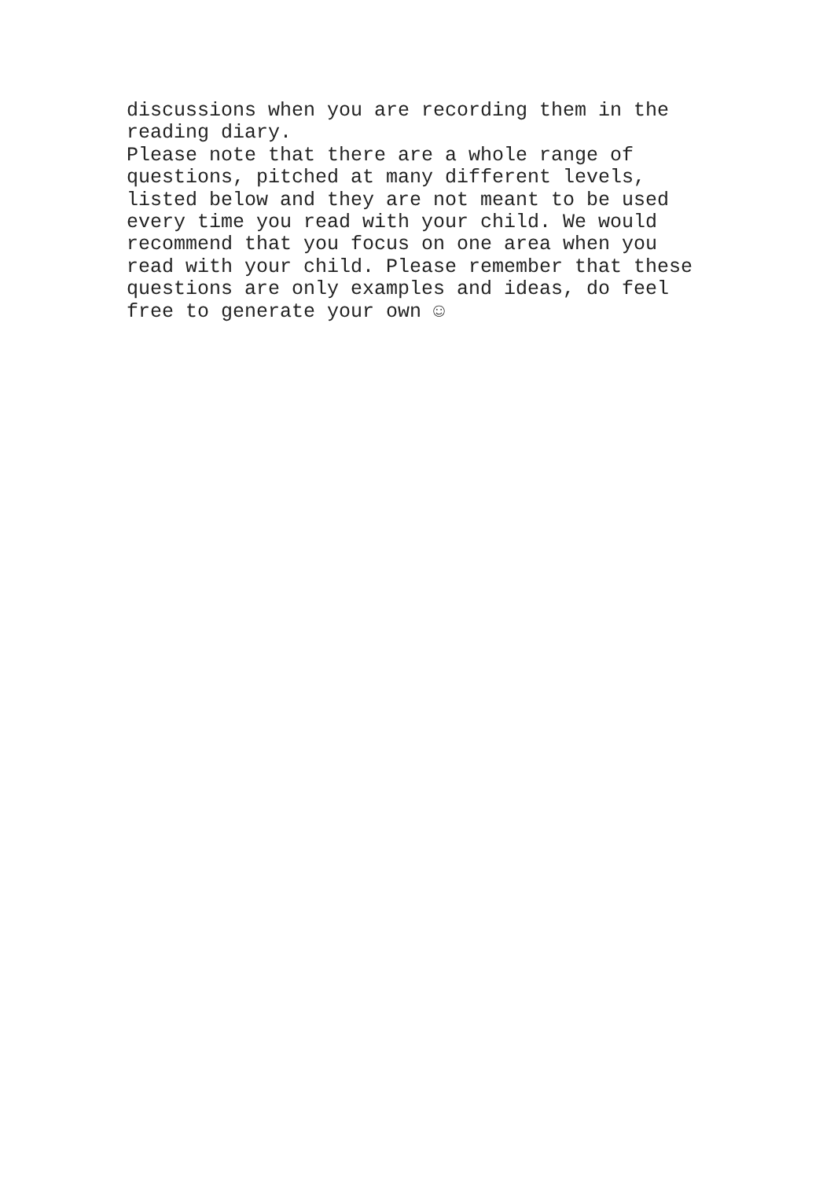discussions when you are recording them in the
reading diary.
Please note that there are a whole range of
questions, pitched at many different levels,
listed below and they are not meant to be used
every time you read with your child. We would
recommend that you focus on one area when you
read with your child. Please remember that these
questions are only examples and ideas, do feel
free to generate your own ☺